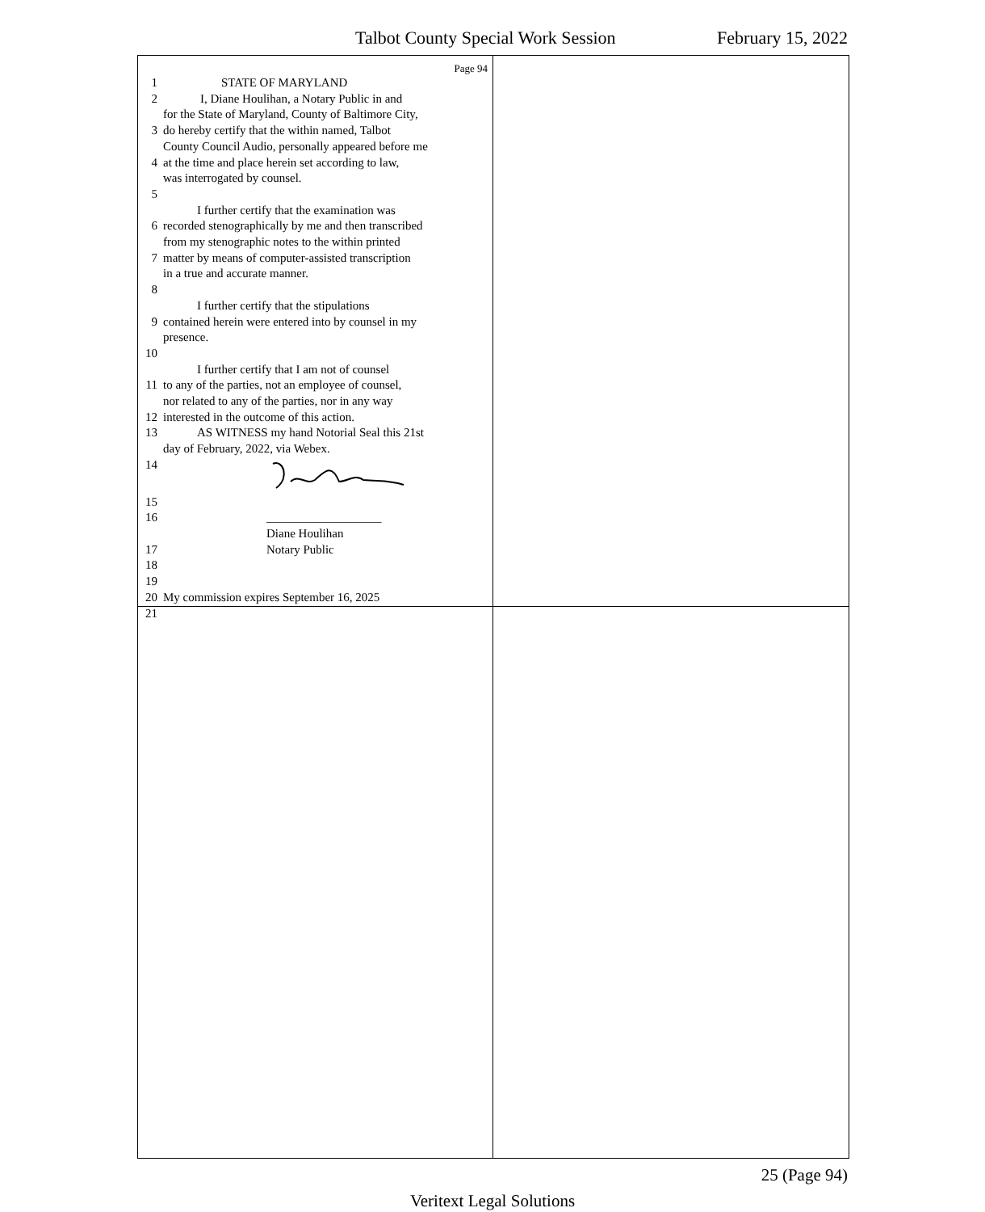Talbot County Special Work Session February 15, 2022
Page 94
1 STATE OF MARYLAND
2 I, Diane Houlihan, a Notary Public in and
for the State of Maryland, County of Baltimore City,
3 do hereby certify that the within named, Talbot
County Council Audio, personally appeared before me
4 at the time and place herein set according to law,
was interrogated by counsel.
5
I further certify that the examination was
6 recorded stenographically by me and then transcribed
from my stenographic notes to the within printed
7 matter by means of computer-assisted transcription
in a true and accurate manner.
8
I further certify that the stipulations
9 contained herein were entered into by counsel in my
presence.
10
I further certify that I am not of counsel
11 to any of the parties, not an employee of counsel,
nor related to any of the parties, nor in any way
12 interested in the outcome of this action.
13 AS WITNESS my hand Notorial Seal this 21st
day of February, 2022, via Webex.
14
15
16 ___________________
Diane Houlihan
17 Notary Public
18
19
20 My commission expires September 16, 2025
21
25 (Page 94)
Veritext Legal Solutions